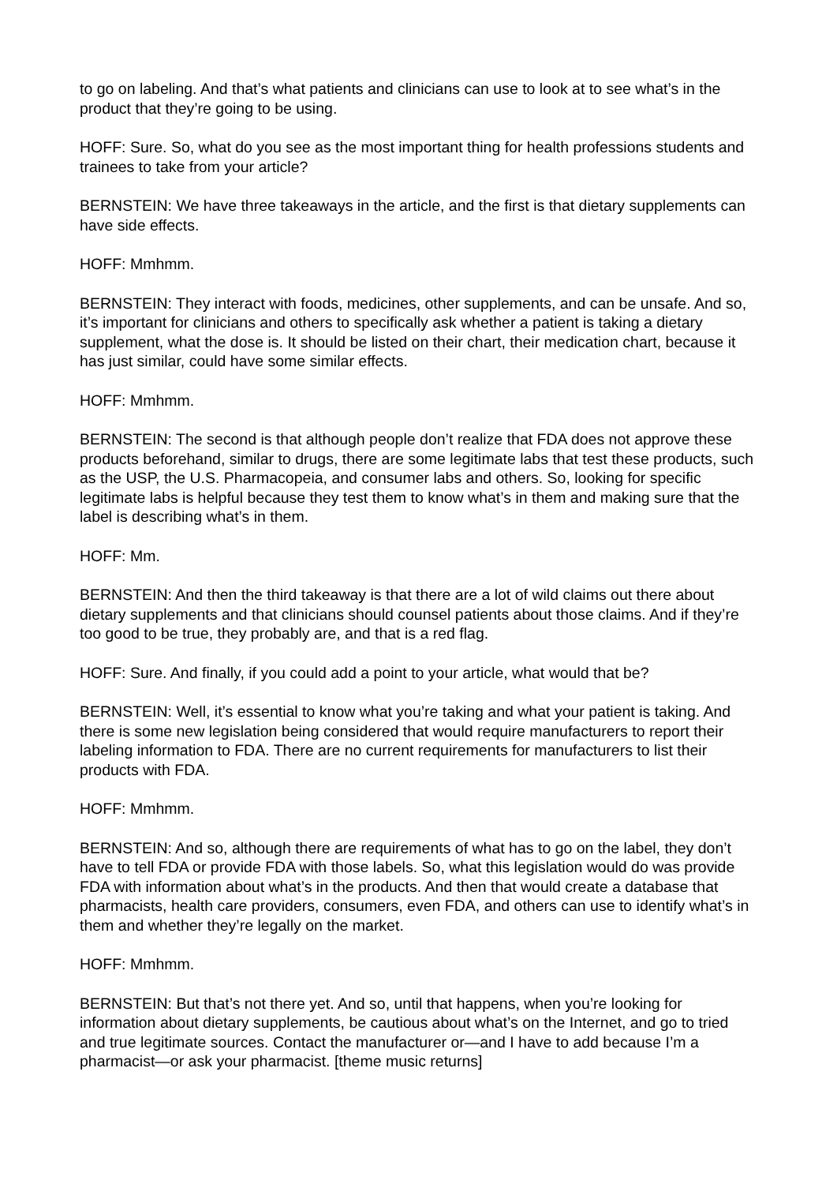to go on labeling. And that’s what patients and clinicians can use to look at to see what’s in the product that they’re going to be using.
HOFF: Sure. So, what do you see as the most important thing for health professions students and trainees to take from your article?
BERNSTEIN: We have three takeaways in the article, and the first is that dietary supplements can have side effects.
HOFF: Mmhmm.
BERNSTEIN: They interact with foods, medicines, other supplements, and can be unsafe. And so, it’s important for clinicians and others to specifically ask whether a patient is taking a dietary supplement, what the dose is. It should be listed on their chart, their medication chart, because it has just similar, could have some similar effects.
HOFF: Mmhmm.
BERNSTEIN: The second is that although people don’t realize that FDA does not approve these products beforehand, similar to drugs, there are some legitimate labs that test these products, such as the USP, the U.S. Pharmacopeia, and consumer labs and others. So, looking for specific legitimate labs is helpful because they test them to know what’s in them and making sure that the label is describing what’s in them.
HOFF: Mm.
BERNSTEIN: And then the third takeaway is that there are a lot of wild claims out there about dietary supplements and that clinicians should counsel patients about those claims. And if they’re too good to be true, they probably are, and that is a red flag.
HOFF: Sure. And finally, if you could add a point to your article, what would that be?
BERNSTEIN: Well, it’s essential to know what you’re taking and what your patient is taking. And there is some new legislation being considered that would require manufacturers to report their labeling information to FDA. There are no current requirements for manufacturers to list their products with FDA.
HOFF: Mmhmm.
BERNSTEIN: And so, although there are requirements of what has to go on the label, they don’t have to tell FDA or provide FDA with those labels. So, what this legislation would do was provide FDA with information about what’s in the products. And then that would create a database that pharmacists, health care providers, consumers, even FDA, and others can use to identify what’s in them and whether they’re legally on the market.
HOFF: Mmhmm.
BERNSTEIN: But that’s not there yet. And so, until that happens, when you’re looking for information about dietary supplements, be cautious about what’s on the Internet, and go to tried and true legitimate sources. Contact the manufacturer or—and I have to add because I’m a pharmacist—or ask your pharmacist. [theme music returns]